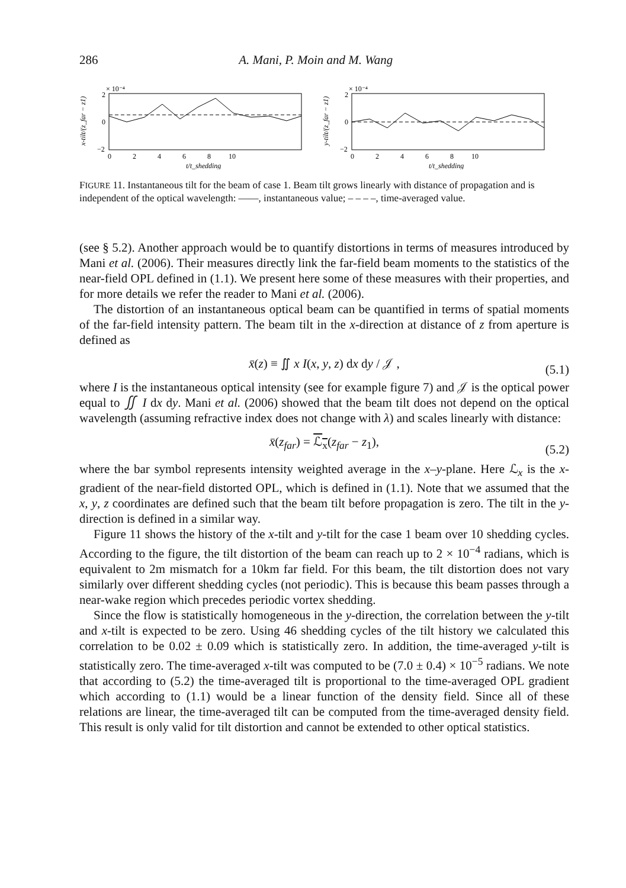286 A. Mani, P. Moin and M. Wang
x-tilt/(z_far − z1)
× 10⁻⁴
2
0
−2
0 2 4 6 8 10
t/t_shedding
y-tilt/(z_far − z1)
× 10⁻⁴
2
0
−2
0 2 4 6 8 10
t/t_shedding
FIGURE 11. Instantaneous tilt for the beam of case 1. Beam tilt grows linearly with distance of propagation and is independent of the optical wavelength: ——, instantaneous value; – – – –, time-averaged value.
(see § 5.2). Another approach would be to quantify distortions in terms of measures introduced by Mani et al. (2006). Their measures directly link the far-field beam moments to the statistics of the near-field OPL defined in (1.1). We present here some of these measures with their properties, and for more details we refer the reader to Mani et al. (2006).
The distortion of an instantaneous optical beam can be quantified in terms of spatial moments of the far-field intensity pattern. The beam tilt in the x-direction at distance of z from aperture is defined as
x̄(z) ≡ ∬ x I(x, y, z) dx dy / 𝒥 , (5.1)
where I is the instantaneous optical intensity (see for example figure 7) and 𝒥 is the optical power equal to ∬ I dx dy. Mani et al. (2006) showed that the beam tilt does not depend on the optical wavelength (assuming refractive index does not change with λ) and scales linearly with distance:
x̄(z<sub>far</sub>) = ℒ<sub>x</sub>(z<sub>far</sub> − z<sub>1</sub>), (5.2)
where the bar symbol represents intensity weighted average in the x–y-plane. Here ℒ<sub>x</sub> is the x-gradient of the near-field distorted OPL, which is defined in (1.1). Note that we assumed that the x, y, z coordinates are defined such that the beam tilt before propagation is zero. The tilt in the y-direction is defined in a similar way.
Figure 11 shows the history of the x-tilt and y-tilt for the case 1 beam over 10 shedding cycles. According to the figure, the tilt distortion of the beam can reach up to 2 × 10<sup>−4</sup> radians, which is equivalent to 2m mismatch for a 10km far field. For this beam, the tilt distortion does not vary similarly over different shedding cycles (not periodic). This is because this beam passes through a near-wake region which precedes periodic vortex shedding.
Since the flow is statistically homogeneous in the y-direction, the correlation between the y-tilt and x-tilt is expected to be zero. Using 46 shedding cycles of the tilt history we calculated this correlation to be 0.02 ± 0.09 which is statistically zero. In addition, the time-averaged y-tilt is statistically zero. The time-averaged x-tilt was computed to be (7.0 ± 0.4) × 10<sup>−5</sup> radians. We note that according to (5.2) the time-averaged tilt is proportional to the time-averaged OPL gradient which according to (1.1) would be a linear function of the density field. Since all of these relations are linear, the time-averaged tilt can be computed from the time-averaged density field. This result is only valid for tilt distortion and cannot be extended to other optical statistics.